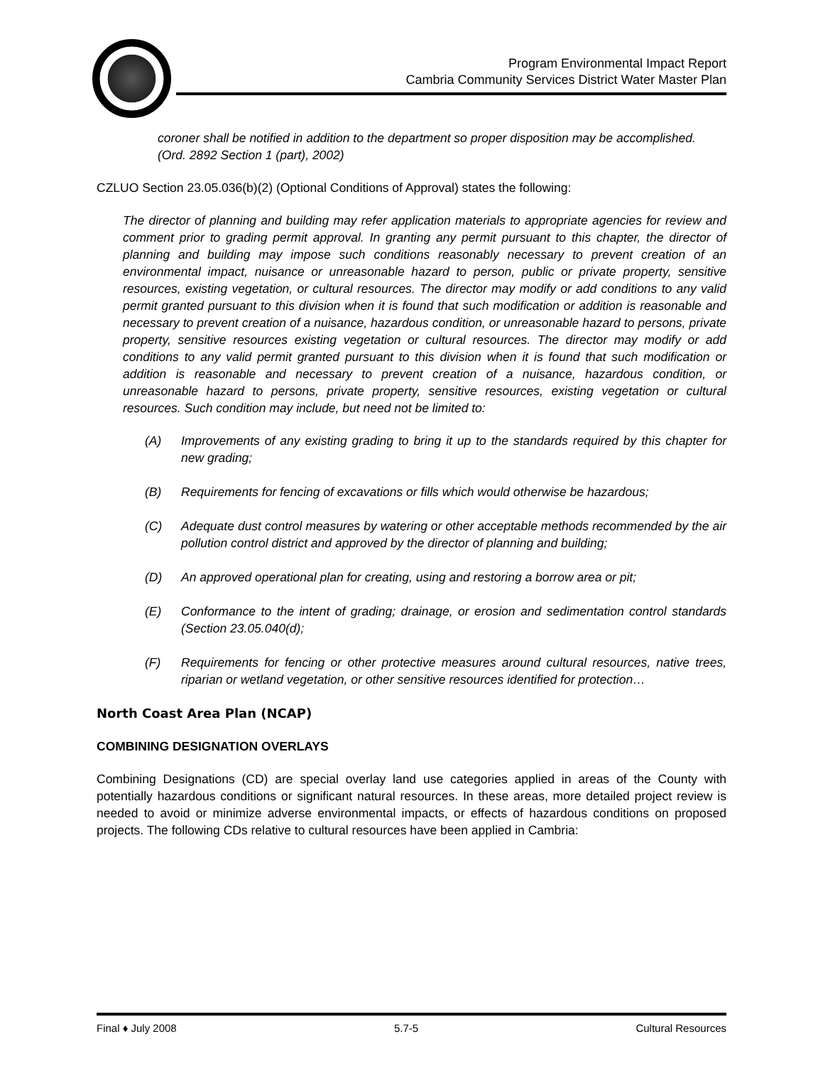Program Environmental Impact Report
Cambria Community Services District Water Master Plan
coroner shall be notified in addition to the department so proper disposition may be accomplished. (Ord. 2892 Section 1 (part), 2002)
CZLUO Section 23.05.036(b)(2) (Optional Conditions of Approval) states the following:
The director of planning and building may refer application materials to appropriate agencies for review and comment prior to grading permit approval. In granting any permit pursuant to this chapter, the director of planning and building may impose such conditions reasonably necessary to prevent creation of an environmental impact, nuisance or unreasonable hazard to person, public or private property, sensitive resources, existing vegetation, or cultural resources. The director may modify or add conditions to any valid permit granted pursuant to this division when it is found that such modification or addition is reasonable and necessary to prevent creation of a nuisance, hazardous condition, or unreasonable hazard to persons, private property, sensitive resources existing vegetation or cultural resources. The director may modify or add conditions to any valid permit granted pursuant to this division when it is found that such modification or addition is reasonable and necessary to prevent creation of a nuisance, hazardous condition, or unreasonable hazard to persons, private property, sensitive resources, existing vegetation or cultural resources. Such condition may include, but need not be limited to:
(A) Improvements of any existing grading to bring it up to the standards required by this chapter for new grading;
(B) Requirements for fencing of excavations or fills which would otherwise be hazardous;
(C) Adequate dust control measures by watering or other acceptable methods recommended by the air pollution control district and approved by the director of planning and building;
(D) An approved operational plan for creating, using and restoring a borrow area or pit;
(E) Conformance to the intent of grading; drainage, or erosion and sedimentation control standards (Section 23.05.040(d);
(F) Requirements for fencing or other protective measures around cultural resources, native trees, riparian or wetland vegetation, or other sensitive resources identified for protection…
North Coast Area Plan (NCAP)
COMBINING DESIGNATION OVERLAYS
Combining Designations (CD) are special overlay land use categories applied in areas of the County with potentially hazardous conditions or significant natural resources. In these areas, more detailed project review is needed to avoid or minimize adverse environmental impacts, or effects of hazardous conditions on proposed projects. The following CDs relative to cultural resources have been applied in Cambria:
Final ♦ July 2008 5.7-5 Cultural Resources